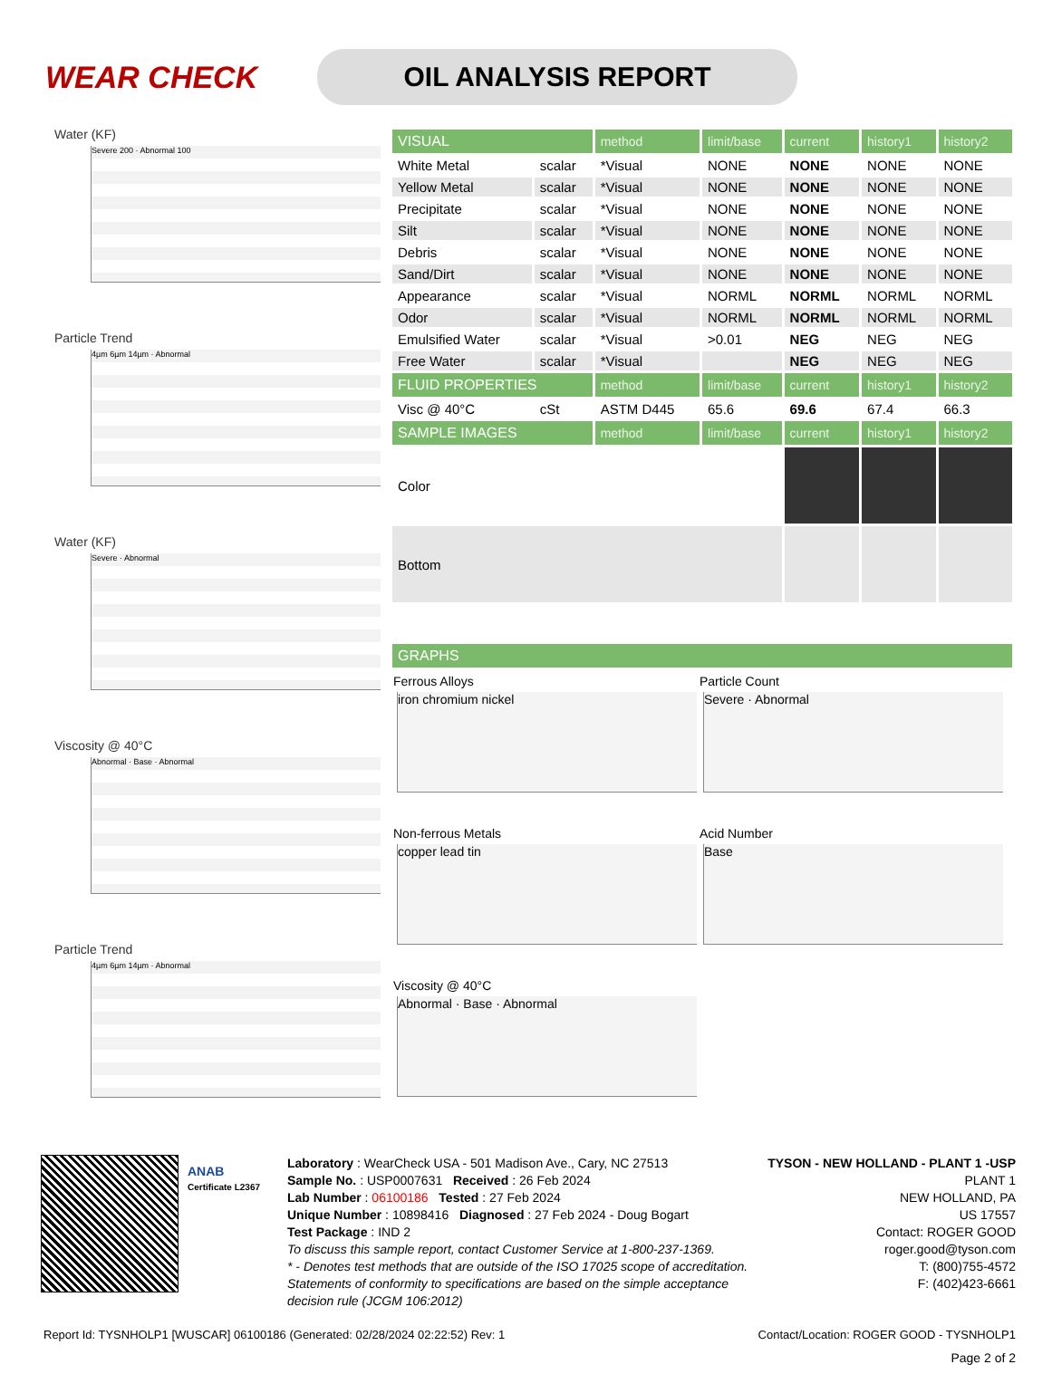WEAR CHECK
OIL ANALYSIS REPORT
Water (KF)
Severe 200 · Abnormal 100
Particle Trend
4µm 6µm 14µm · Abnormal
Water (KF)
Severe · Abnormal
Viscosity @ 40°C
Abnormal · Base · Abnormal
Particle Trend
4µm 6µm 14µm · Abnormal
| VISUAL | | method | limit/base | current | history1 | history2 |
| --- | --- | --- | --- | --- | --- | --- |
| White Metal | scalar | *Visual | NONE | NONE | NONE | NONE |
| Yellow Metal | scalar | *Visual | NONE | NONE | NONE | NONE |
| Precipitate | scalar | *Visual | NONE | NONE | NONE | NONE |
| Silt | scalar | *Visual | NONE | NONE | NONE | NONE |
| Debris | scalar | *Visual | NONE | NONE | NONE | NONE |
| Sand/Dirt | scalar | *Visual | NONE | NONE | NONE | NONE |
| Appearance | scalar | *Visual | NORML | NORML | NORML | NORML |
| Odor | scalar | *Visual | NORML | NORML | NORML | NORML |
| Emulsified Water | scalar | *Visual | >0.01 | NEG | NEG | NEG |
| Free Water | scalar | *Visual | | NEG | NEG | NEG |
| FLUID PROPERTIES | | method | limit/base | current | history1 | history2 |
| Visc @ 40°C | cSt | ASTM D445 | 65.6 | 69.6 | 67.4 | 66.3 |
| SAMPLE IMAGES | | method | limit/base | current | history1 | history2 |
| Color | | | | | | |
| Bottom | | | | | | |
| GRAPHS |
| --- |
Ferrous Alloys
iron chromium nickel
Particle Count
Severe · Abnormal
Non-ferrous Metals
copper lead tin
Acid Number
Base
Viscosity @ 40°C
Abnormal · Base · Abnormal
ANAB
Certificate L2367
Laboratory : WearCheck USA - 501 Madison Ave., Cary, NC 27513
Sample No. : USP0007631 Received : 26 Feb 2024
Lab Number : 06100186 Tested : 27 Feb 2024
Unique Number : 10898416 Diagnosed : 27 Feb 2024 - Doug Bogart
Test Package : IND 2
To discuss this sample report, contact Customer Service at 1-800-237-1369.
* - Denotes test methods that are outside of the ISO 17025 scope of accreditation.
Statements of conformity to specifications are based on the simple acceptance decision rule (JCGM 106:2012)
TYSON - NEW HOLLAND - PLANT 1 -USP
PLANT 1
NEW HOLLAND, PA
US 17557
Contact: ROGER GOOD
roger.good@tyson.com
T: (800)755-4572
F: (402)423-6661
Report Id: TYSNHOLP1 [WUSCAR] 06100186 (Generated: 02/28/2024 02:22:52) Rev: 1 Contact/Location: ROGER GOOD - TYSNHOLP1
Page 2 of 2